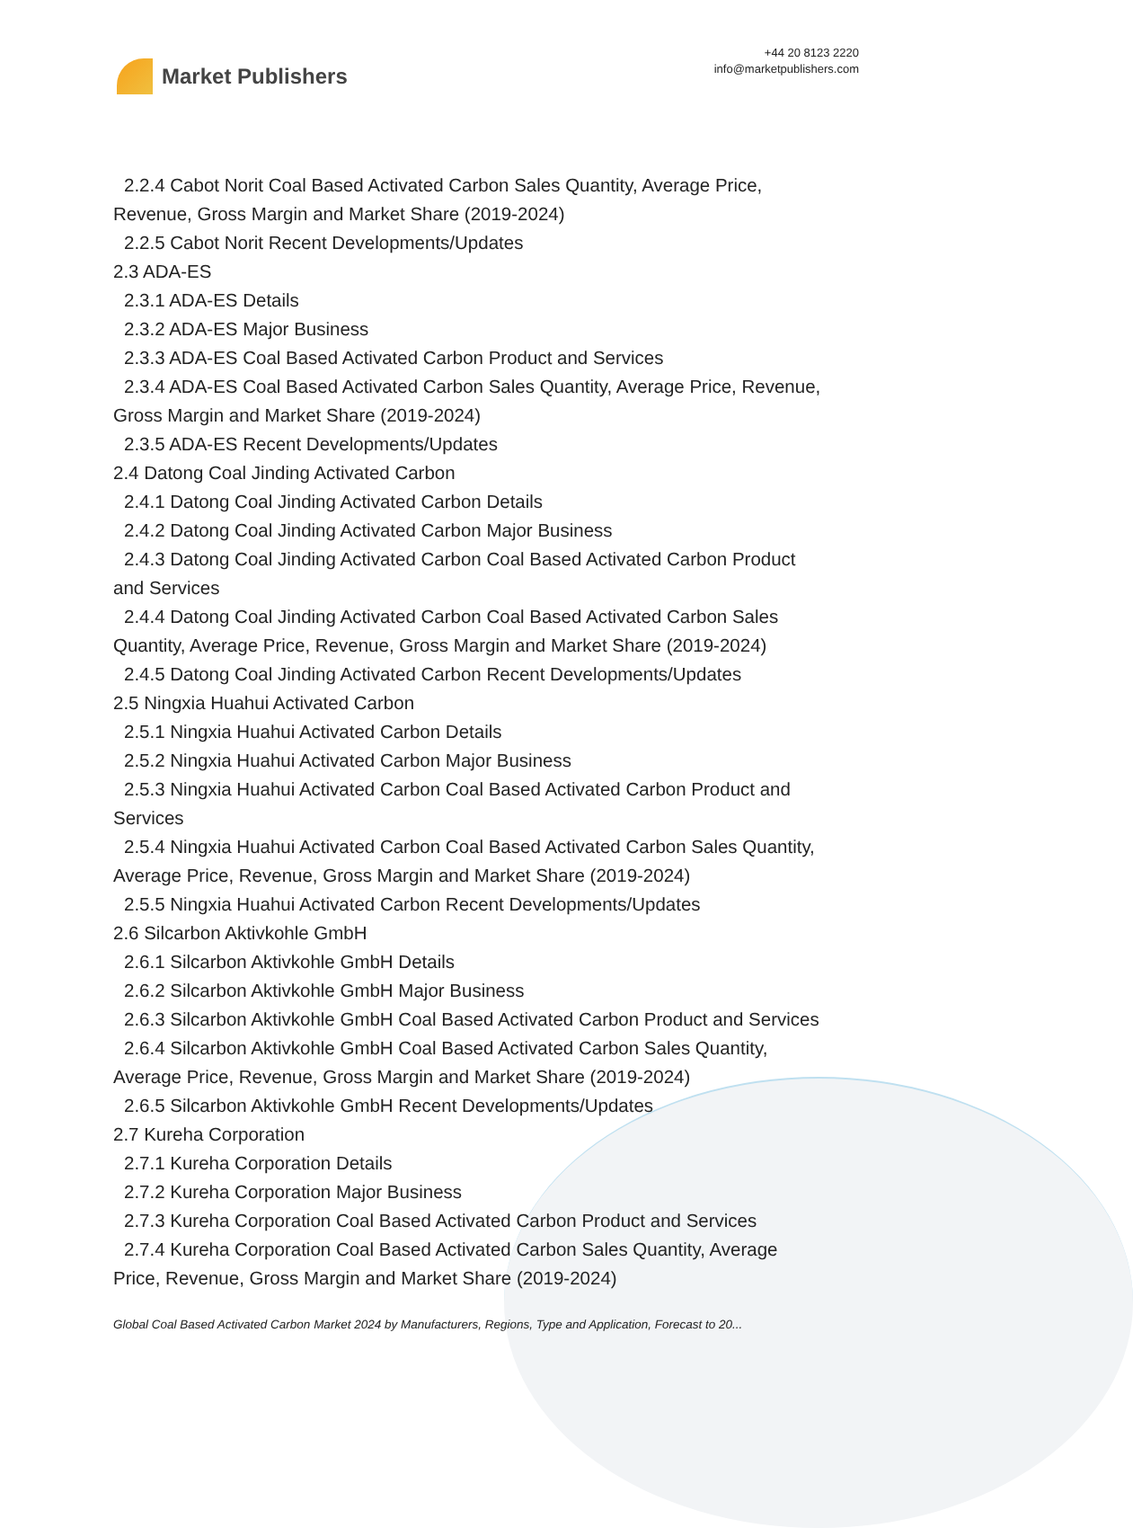Market Publishers
+44 20 8123 2220
info@marketpublishers.com
2.2.4 Cabot Norit Coal Based Activated Carbon Sales Quantity, Average Price,
Revenue, Gross Margin and Market Share (2019-2024)
2.2.5 Cabot Norit Recent Developments/Updates
2.3 ADA-ES
2.3.1 ADA-ES Details
2.3.2 ADA-ES Major Business
2.3.3 ADA-ES Coal Based Activated Carbon Product and Services
2.3.4 ADA-ES Coal Based Activated Carbon Sales Quantity, Average Price, Revenue,
Gross Margin and Market Share (2019-2024)
2.3.5 ADA-ES Recent Developments/Updates
2.4 Datong Coal Jinding Activated Carbon
2.4.1 Datong Coal Jinding Activated Carbon Details
2.4.2 Datong Coal Jinding Activated Carbon Major Business
2.4.3 Datong Coal Jinding Activated Carbon Coal Based Activated Carbon Product
and Services
2.4.4 Datong Coal Jinding Activated Carbon Coal Based Activated Carbon Sales
Quantity, Average Price, Revenue, Gross Margin and Market Share (2019-2024)
2.4.5 Datong Coal Jinding Activated Carbon Recent Developments/Updates
2.5 Ningxia Huahui Activated Carbon
2.5.1 Ningxia Huahui Activated Carbon Details
2.5.2 Ningxia Huahui Activated Carbon Major Business
2.5.3 Ningxia Huahui Activated Carbon Coal Based Activated Carbon Product and
Services
2.5.4 Ningxia Huahui Activated Carbon Coal Based Activated Carbon Sales Quantity,
Average Price, Revenue, Gross Margin and Market Share (2019-2024)
2.5.5 Ningxia Huahui Activated Carbon Recent Developments/Updates
2.6 Silcarbon Aktivkohle GmbH
2.6.1 Silcarbon Aktivkohle GmbH Details
2.6.2 Silcarbon Aktivkohle GmbH Major Business
2.6.3 Silcarbon Aktivkohle GmbH Coal Based Activated Carbon Product and Services
2.6.4 Silcarbon Aktivkohle GmbH Coal Based Activated Carbon Sales Quantity,
Average Price, Revenue, Gross Margin and Market Share (2019-2024)
2.6.5 Silcarbon Aktivkohle GmbH Recent Developments/Updates
2.7 Kureha Corporation
2.7.1 Kureha Corporation Details
2.7.2 Kureha Corporation Major Business
2.7.3 Kureha Corporation Coal Based Activated Carbon Product and Services
2.7.4 Kureha Corporation Coal Based Activated Carbon Sales Quantity, Average
Price, Revenue, Gross Margin and Market Share (2019-2024)
Global Coal Based Activated Carbon Market 2024 by Manufacturers, Regions, Type and Application, Forecast to 20...